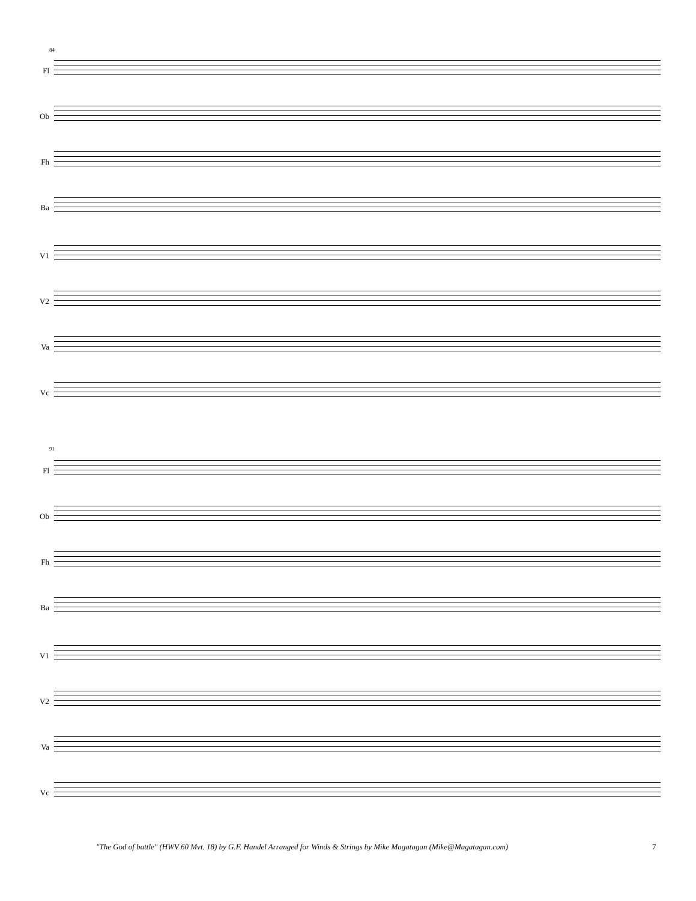84
Fl
Ob
Fh
Ba
V1
V2
Va
Vc
91
Fl
Ob
Fh
Ba
V1
V2
Va
Vc
"The God of battle" (HWV 60 Mvt. 18) by G.F. Handel Arranged for Winds & Strings by Mike Magatagan (Mike@Magatagan.com)
7